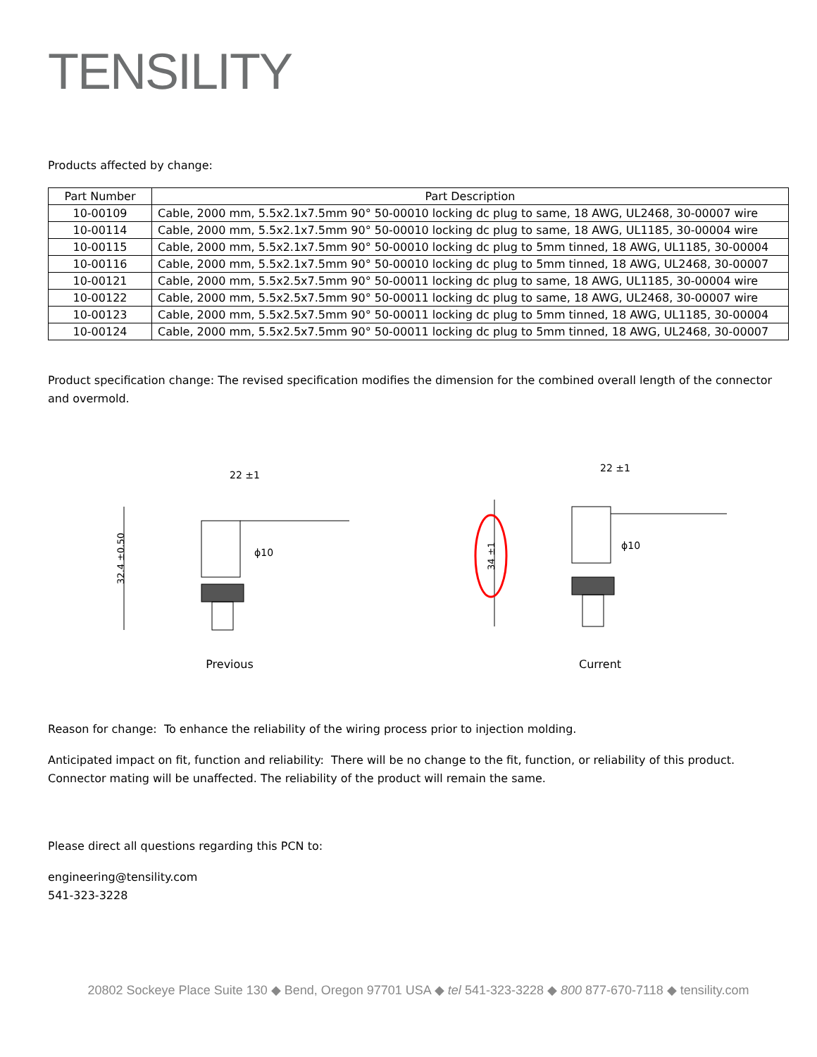TENSILITY
Products affected by change:
| Part Number | Part Description |
| --- | --- |
| 10-00109 | Cable, 2000 mm, 5.5x2.1x7.5mm 90° 50-00010 locking dc plug to same, 18 AWG, UL2468, 30-00007 wire |
| 10-00114 | Cable, 2000 mm, 5.5x2.1x7.5mm 90° 50-00010 locking dc plug to same, 18 AWG, UL1185, 30-00004 wire |
| 10-00115 | Cable, 2000 mm, 5.5x2.1x7.5mm 90° 50-00010 locking dc plug to 5mm tinned, 18 AWG, UL1185, 30-00004 |
| 10-00116 | Cable, 2000 mm, 5.5x2.1x7.5mm 90° 50-00010 locking dc plug to 5mm tinned, 18 AWG, UL2468, 30-00007 |
| 10-00121 | Cable, 2000 mm, 5.5x2.5x7.5mm 90° 50-00011 locking dc plug to same, 18 AWG, UL1185, 30-00004 wire |
| 10-00122 | Cable, 2000 mm, 5.5x2.5x7.5mm 90° 50-00011 locking dc plug to same, 18 AWG, UL2468, 30-00007 wire |
| 10-00123 | Cable, 2000 mm, 5.5x2.5x7.5mm 90° 50-00011 locking dc plug to 5mm tinned, 18 AWG, UL1185, 30-00004 |
| 10-00124 | Cable, 2000 mm, 5.5x2.5x7.5mm 90° 50-00011 locking dc plug to 5mm tinned, 18 AWG, UL2468, 30-00007 |
Product specification change: The revised specification modifies the dimension for the combined overall length of the connector and overmold.
22 ±1
ϕ10
32.4 ±0.50
Previous
22 ±1
ϕ10
34 ±1
Current
Reason for change: To enhance the reliability of the wiring process prior to injection molding.
Anticipated impact on fit, function and reliability: There will be no change to the fit, function, or reliability of this product. Connector mating will be unaffected. The reliability of the product will remain the same.
Please direct all questions regarding this PCN to:
engineering@tensility.com
541-323-3228
20802 Sockeye Place Suite 130 ◆ Bend, Oregon 97701 USA ◆ tel 541-323-3228 ◆ 800 877-670-7118 ◆ tensility.com